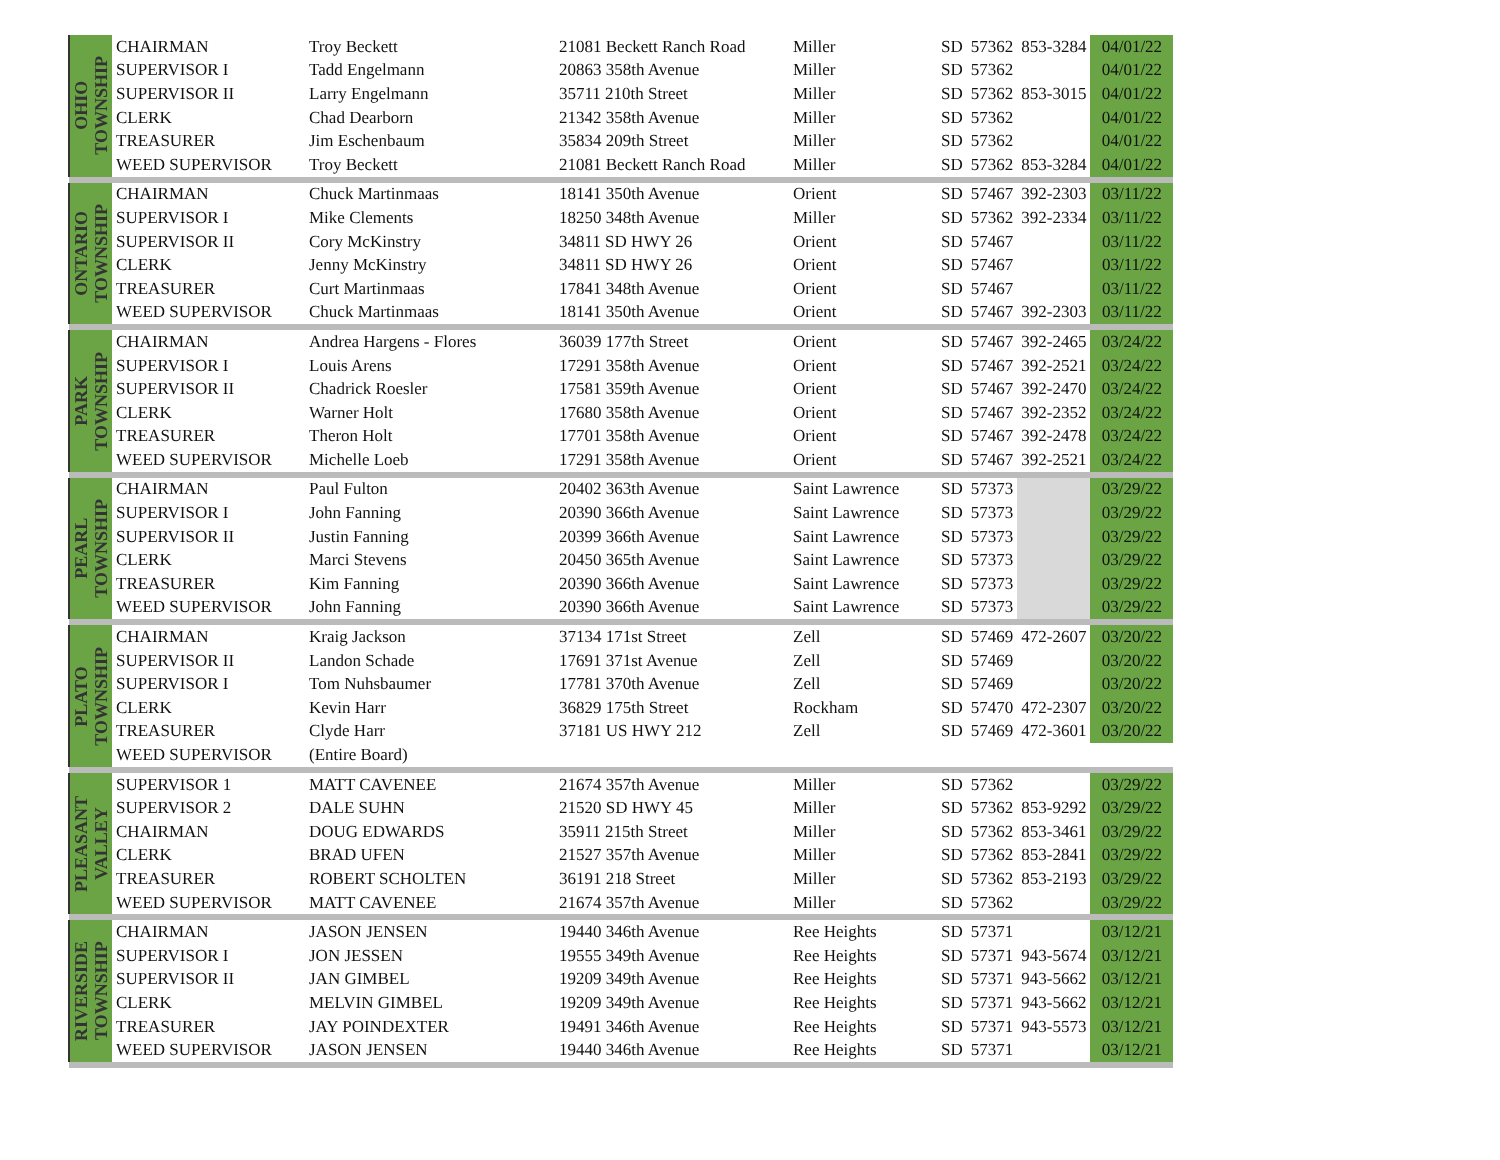| OHIO TOWNSHIP | CHAIRMAN | Troy Beckett | 21081 Beckett Ranch Road | Miller | SD | 57362 | 853-3284 | 04/01/22 |
| | SUPERVISOR I | Tadd Engelmann | 20863 358th Avenue | Miller | SD | 57362 | | 04/01/22 |
| | SUPERVISOR II | Larry Engelmann | 35711 210th Street | Miller | SD | 57362 | 853-3015 | 04/01/22 |
| | CLERK | Chad Dearborn | 21342 358th Avenue | Miller | SD | 57362 | | 04/01/22 |
| | TREASURER | Jim Eschenbaum | 35834 209th Street | Miller | SD | 57362 | | 04/01/22 |
| | WEED SUPERVISOR | Troy Beckett | 21081 Beckett Ranch Road | Miller | SD | 57362 | 853-3284 | 04/01/22 |
| ONTARIO TOWNSHIP | CHAIRMAN | Chuck Martinmaas | 18141 350th Avenue | Orient | SD | 57467 | 392-2303 | 03/11/22 |
| | SUPERVISOR I | Mike Clements | 18250 348th Avenue | Miller | SD | 57362 | 392-2334 | 03/11/22 |
| | SUPERVISOR II | Cory McKinstry | 34811 SD HWY 26 | Orient | SD | 57467 | | 03/11/22 |
| | CLERK | Jenny McKinstry | 34811 SD HWY 26 | Orient | SD | 57467 | | 03/11/22 |
| | TREASURER | Curt Martinmaas | 17841 348th Avenue | Orient | SD | 57467 | | 03/11/22 |
| | WEED SUPERVISOR | Chuck Martinmaas | 18141 350th Avenue | Orient | SD | 57467 | 392-2303 | 03/11/22 |
| PARK TOWNSHIP | CHAIRMAN | Andrea Hargens - Flores | 36039 177th Street | Orient | SD | 57467 | 392-2465 | 03/24/22 |
| | SUPERVISOR I | Louis Arens | 17291 358th Avenue | Orient | SD | 57467 | 392-2521 | 03/24/22 |
| | SUPERVISOR II | Chadrick Roesler | 17581 359th Avenue | Orient | SD | 57467 | 392-2470 | 03/24/22 |
| | CLERK | Warner Holt | 17680 358th Avenue | Orient | SD | 57467 | 392-2352 | 03/24/22 |
| | TREASURER | Theron Holt | 17701 358th Avenue | Orient | SD | 57467 | 392-2478 | 03/24/22 |
| | WEED SUPERVISOR | Michelle Loeb | 17291 358th Avenue | Orient | SD | 57467 | 392-2521 | 03/24/22 |
| PEARL TOWNSHIP | CHAIRMAN | Paul Fulton | 20402 363th Avenue | Saint Lawrence | SD | 57373 | | 03/29/22 |
| | SUPERVISOR I | John Fanning | 20390 366th Avenue | Saint Lawrence | SD | 57373 | | 03/29/22 |
| | SUPERVISOR II | Justin Fanning | 20399 366th Avenue | Saint Lawrence | SD | 57373 | | 03/29/22 |
| | CLERK | Marci Stevens | 20450 365th Avenue | Saint Lawrence | SD | 57373 | | 03/29/22 |
| | TREASURER | Kim Fanning | 20390 366th Avenue | Saint Lawrence | SD | 57373 | | 03/29/22 |
| | WEED SUPERVISOR | John Fanning | 20390 366th Avenue | Saint Lawrence | SD | 57373 | | 03/29/22 |
| PLATO TOWNSHIP | CHAIRMAN | Kraig Jackson | 37134 171st Street | Zell | SD | 57469 | 472-2607 | 03/20/22 |
| | SUPERVISOR II | Landon Schade | 17691 371st Avenue | Zell | SD | 57469 | | 03/20/22 |
| | SUPERVISOR I | Tom Nuhsbaumer | 17781 370th Avenue | Zell | SD | 57469 | | 03/20/22 |
| | CLERK | Kevin Harr | 36829 175th Street | Rockham | SD | 57470 | 472-2307 | 03/20/22 |
| | TREASURER | Clyde Harr | 37181 US HWY 212 | Zell | SD | 57469 | 472-3601 | 03/20/22 |
| | WEED SUPERVISOR | (Entire Board) | | | | | | |
| PLEASANT VALLEY | SUPERVISOR 1 | MATT CAVENEE | 21674 357th Avenue | Miller | SD | 57362 | | 03/29/22 |
| | SUPERVISOR 2 | DALE SUHN | 21520 SD HWY 45 | Miller | SD | 57362 | 853-9292 | 03/29/22 |
| | CHAIRMAN | DOUG EDWARDS | 35911 215th Street | Miller | SD | 57362 | 853-3461 | 03/29/22 |
| | CLERK | BRAD UFEN | 21527 357th Avenue | Miller | SD | 57362 | 853-2841 | 03/29/22 |
| | TREASURER | ROBERT SCHOLTEN | 36191 218 Street | Miller | SD | 57362 | 853-2193 | 03/29/22 |
| | WEED SUPERVISOR | MATT CAVENEE | 21674 357th Avenue | Miller | SD | 57362 | | 03/29/22 |
| RIVERSIDE TOWNSHIP | CHAIRMAN | JASON JENSEN | 19440 346th Avenue | Ree Heights | SD | 57371 | | 03/12/21 |
| | SUPERVISOR I | JON JESSEN | 19555 349th Avenue | Ree Heights | SD | 57371 | 943-5674 | 03/12/21 |
| | SUPERVISOR II | JAN GIMBEL | 19209 349th Avenue | Ree Heights | SD | 57371 | 943-5662 | 03/12/21 |
| | CLERK | MELVIN GIMBEL | 19209 349th Avenue | Ree Heights | SD | 57371 | 943-5662 | 03/12/21 |
| | TREASURER | JAY POINDEXTER | 19491 346th Avenue | Ree Heights | SD | 57371 | 943-5573 | 03/12/21 |
| | WEED SUPERVISOR | JASON JENSEN | 19440 346th Avenue | Ree Heights | SD | 57371 | | 03/12/21 |